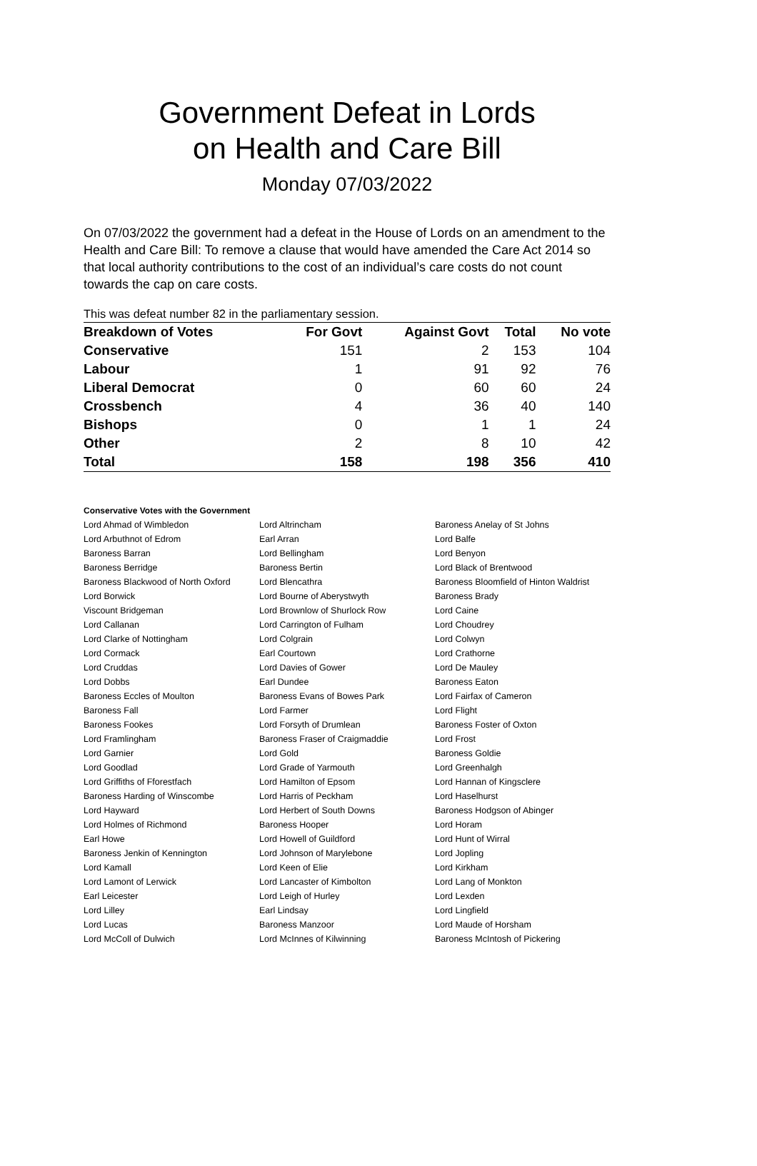Government Defeat in Lords
on Health and Care Bill
Monday 07/03/2022
On 07/03/2022 the government had a defeat in the House of Lords on an amendment to the Health and Care Bill: To remove a clause that would have amended the Care Act 2014 so that local authority contributions to the cost of an individual’s care costs do not count towards the cap on care costs.
This was defeat number 82 in the parliamentary session.
| Breakdown of Votes | For Govt | Against Govt | Total | No vote |
| --- | --- | --- | --- | --- |
| Conservative | 151 | 2 | 153 | 104 |
| Labour | 1 | 91 | 92 | 76 |
| Liberal Democrat | 0 | 60 | 60 | 24 |
| Crossbench | 4 | 36 | 40 | 140 |
| Bishops | 0 | 1 | 1 | 24 |
| Other | 2 | 8 | 10 | 42 |
| Total | 158 | 198 | 356 | 410 |
Conservative Votes with the Government
| Lord Ahmad of Wimbledon | Lord Altrincham | Baroness Anelay of St Johns |
| Lord Arbuthnot of Edrom | Earl Arran | Lord Balfe |
| Baroness Barran | Lord Bellingham | Lord Benyon |
| Baroness Berridge | Baroness Bertin | Lord Black of Brentwood |
| Baroness Blackwood of North Oxford | Lord Blencathra | Baroness Bloomfield of Hinton Waldrist |
| Lord Borwick | Lord Bourne of Aberystwyth | Baroness Brady |
| Viscount Bridgeman | Lord Brownlow of Shurlock Row | Lord Caine |
| Lord Callanan | Lord Carrington of Fulham | Lord Choudrey |
| Lord Clarke of Nottingham | Lord Colgrain | Lord Colwyn |
| Lord Cormack | Earl Courtown | Lord Crathorne |
| Lord Cruddas | Lord Davies of Gower | Lord De Mauley |
| Lord Dobbs | Earl Dundee | Baroness Eaton |
| Baroness Eccles of Moulton | Baroness Evans of Bowes Park | Lord Fairfax of Cameron |
| Baroness Fall | Lord Farmer | Lord Flight |
| Baroness Fookes | Lord Forsyth of Drumlean | Baroness Foster of Oxton |
| Lord Framlingham | Baroness Fraser of Craigmaddie | Lord Frost |
| Lord Garnier | Lord Gold | Baroness Goldie |
| Lord Goodlad | Lord Grade of Yarmouth | Lord Greenhalgh |
| Lord Griffiths of Fforestfach | Lord Hamilton of Epsom | Lord Hannan of Kingsclere |
| Baroness Harding of Winscombe | Lord Harris of Peckham | Lord Haselhurst |
| Lord Hayward | Lord Herbert of South Downs | Baroness Hodgson of Abinger |
| Lord Holmes of Richmond | Baroness Hooper | Lord Horam |
| Earl Howe | Lord Howell of Guildford | Lord Hunt of Wirral |
| Baroness Jenkin of Kennington | Lord Johnson of Marylebone | Lord Jopling |
| Lord Kamall | Lord Keen of Elie | Lord Kirkham |
| Lord Lamont of Lerwick | Lord Lancaster of Kimbolton | Lord Lang of Monkton |
| Earl Leicester | Lord Leigh of Hurley | Lord Lexden |
| Lord Lilley | Earl Lindsay | Lord Lingfield |
| Lord Lucas | Baroness Manzoor | Lord Maude of Horsham |
| Lord McColl of Dulwich | Lord McInnes of Kilwinning | Baroness McIntosh of Pickering |